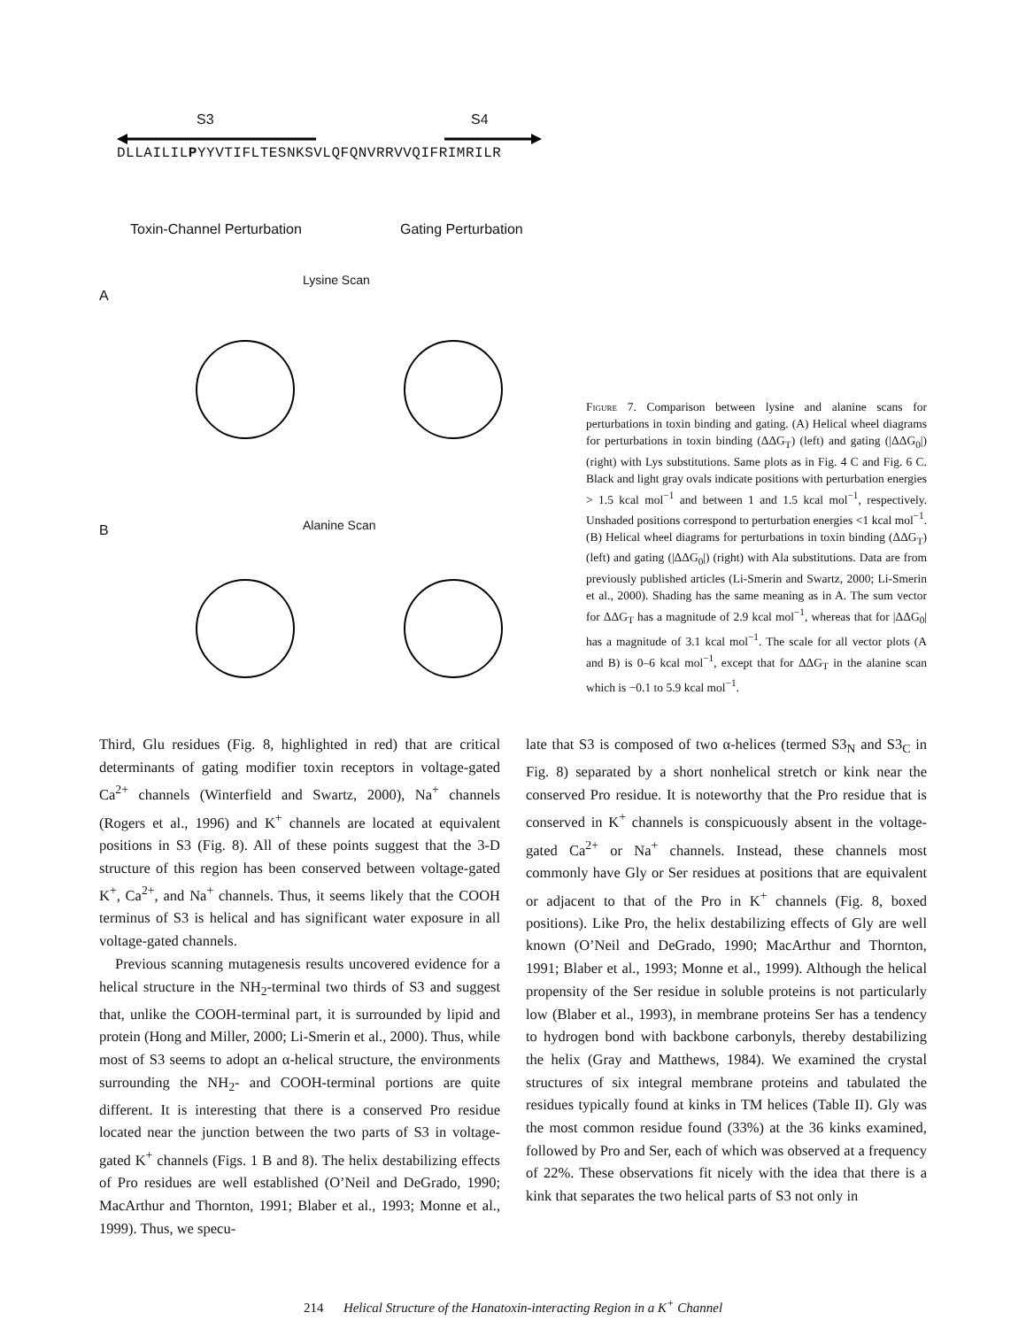S3 S4
DLLAILILPYYVTIFLTESNKSVLQFQNVRRVVQIFRIMRILR
Toxin-Channel Perturbation Gating Perturbation
Lysine Scan
A
Alanine Scan
B
Figure 7. Comparison between lysine and alanine scans for perturbations in toxin binding and gating. (A) Helical wheel diagrams for perturbations in toxin binding (ΔΔG<sub>T</sub>) (left) and gating (|ΔΔG<sub>0</sub>|) (right) with Lys substitutions. Same plots as in Fig. 4 C and Fig. 6 C. Black and light gray ovals indicate positions with perturbation energies > 1.5 kcal mol<sup>−1</sup> and between 1 and 1.5 kcal mol<sup>−1</sup>, respectively. Unshaded positions correspond to perturbation energies <1 kcal mol<sup>−1</sup>. (B) Helical wheel diagrams for perturbations in toxin binding (ΔΔG<sub>T</sub>) (left) and gating (|ΔΔG<sub>0</sub>|) (right) with Ala substitutions. Data are from previously published articles (Li-Smerin and Swartz, 2000; Li-Smerin et al., 2000). Shading has the same meaning as in A. The sum vector for ΔΔG<sub>T</sub> has a magnitude of 2.9 kcal mol<sup>−1</sup>, whereas that for |ΔΔG<sub>0</sub>| has a magnitude of 3.1 kcal mol<sup>−1</sup>. The scale for all vector plots (A and B) is 0–6 kcal mol<sup>−1</sup>, except that for ΔΔG<sub>T</sub> in the alanine scan which is −0.1 to 5.9 kcal mol<sup>−1</sup>.
Third, Glu residues (Fig. 8, highlighted in red) that are critical determinants of gating modifier toxin receptors in voltage-gated Ca<sup>2+</sup> channels (Winterfield and Swartz, 2000), Na<sup>+</sup> channels (Rogers et al., 1996) and K<sup>+</sup> channels are located at equivalent positions in S3 (Fig. 8). All of these points suggest that the 3-D structure of this region has been conserved between voltage-gated K<sup>+</sup>, Ca<sup>2+</sup>, and Na<sup>+</sup> channels. Thus, it seems likely that the COOH terminus of S3 is helical and has significant water exposure in all voltage-gated channels.
Previous scanning mutagenesis results uncovered evidence for a helical structure in the NH<sub>2</sub>-terminal two thirds of S3 and suggest that, unlike the COOH-terminal part, it is surrounded by lipid and protein (Hong and Miller, 2000; Li-Smerin et al., 2000). Thus, while most of S3 seems to adopt an α-helical structure, the environments surrounding the NH<sub>2</sub>- and COOH-terminal portions are quite different. It is interesting that there is a conserved Pro residue located near the junction between the two parts of S3 in voltage-gated K<sup>+</sup> channels (Figs. 1 B and 8). The helix destabilizing effects of Pro residues are well established (O’Neil and DeGrado, 1990; MacArthur and Thornton, 1991; Blaber et al., 1993; Monne et al., 1999). Thus, we specu-
late that S3 is composed of two α-helices (termed S3<sub>N</sub> and S3<sub>C</sub> in Fig. 8) separated by a short nonhelical stretch or kink near the conserved Pro residue. It is noteworthy that the Pro residue that is conserved in K<sup>+</sup> channels is conspicuously absent in the voltage-gated Ca<sup>2+</sup> or Na<sup>+</sup> channels. Instead, these channels most commonly have Gly or Ser residues at positions that are equivalent or adjacent to that of the Pro in K<sup>+</sup> channels (Fig. 8, boxed positions). Like Pro, the helix destabilizing effects of Gly are well known (O’Neil and DeGrado, 1990; MacArthur and Thornton, 1991; Blaber et al., 1993; Monne et al., 1999). Although the helical propensity of the Ser residue in soluble proteins is not particularly low (Blaber et al., 1993), in membrane proteins Ser has a tendency to hydrogen bond with backbone carbonyls, thereby destabilizing the helix (Gray and Matthews, 1984). We examined the crystal structures of six integral membrane proteins and tabulated the residues typically found at kinks in TM helices (Table II). Gly was the most common residue found (33%) at the 36 kinks examined, followed by Pro and Ser, each of which was observed at a frequency of 22%. These observations fit nicely with the idea that there is a kink that separates the two helical parts of S3 not only in
214 Helical Structure of the Hanatoxin-interacting Region in a K<sup>+</sup> Channel